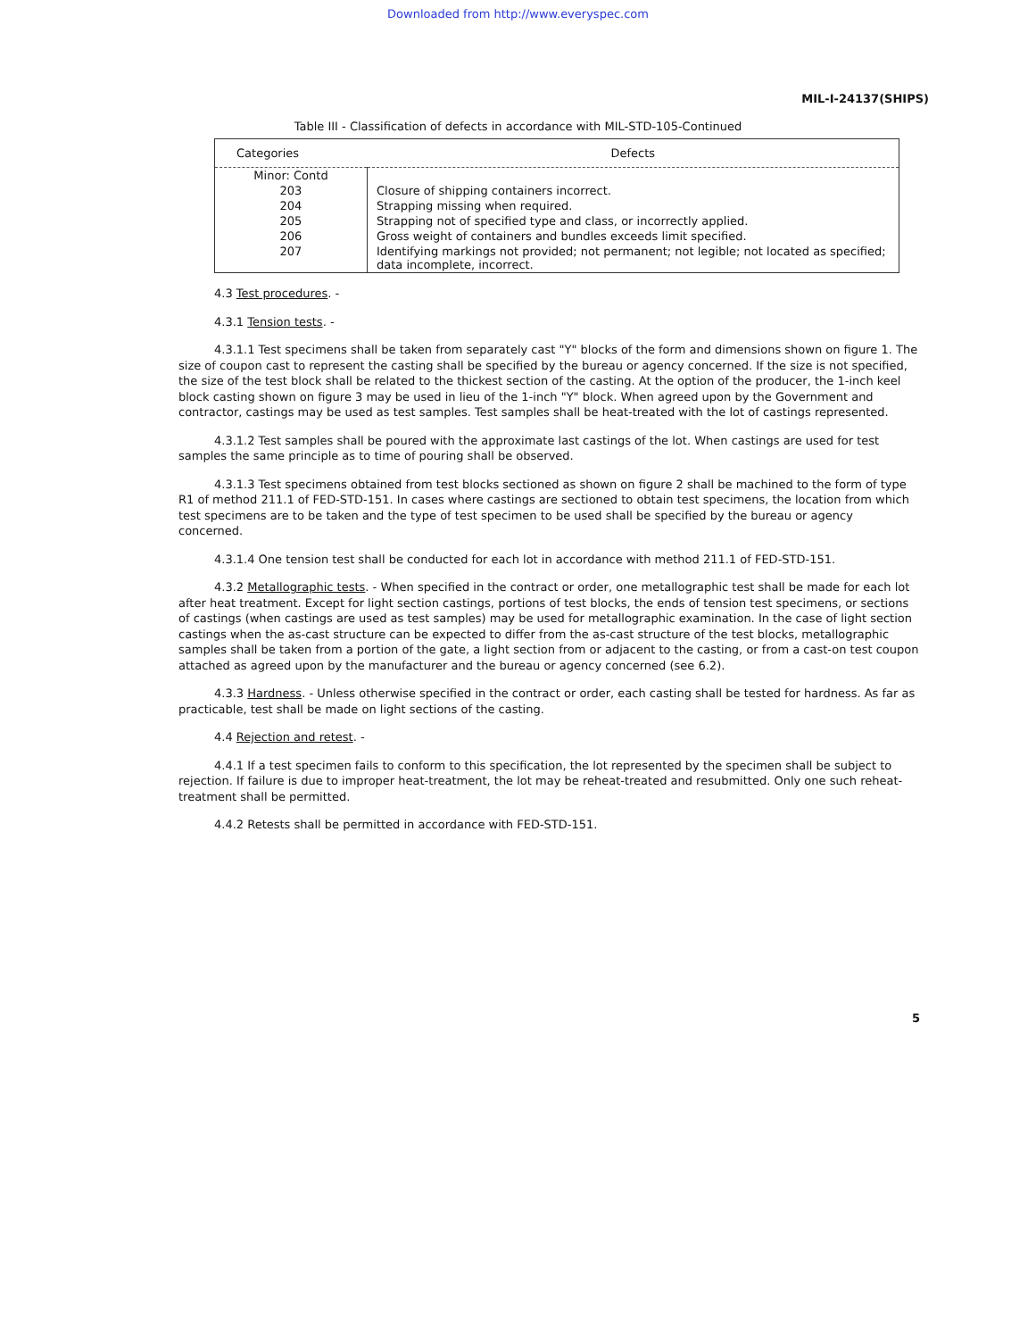Downloaded from http://www.everyspec.com
MIL-I-24137(SHIPS)
Table III - Classification of defects in accordance with MIL-STD-105-Continued
| Categories | Defects |
| --- | --- |
| Minor: Contd | |
| 203 | Closure of shipping containers incorrect. |
| 204 | Strapping missing when required. |
| 205 | Strapping not of specified type and class, or incorrectly applied. |
| 206 | Gross weight of containers and bundles exceeds limit specified. |
| 207 | Identifying markings not provided; not permanent; not legible; not located as specified; data incomplete, incorrect. |
4.3 Test procedures. -
4.3.1 Tension tests. -
4.3.1.1 Test specimens shall be taken from separately cast "Y" blocks of the form and dimensions shown on figure 1. The size of coupon cast to represent the casting shall be specified by the bureau or agency concerned. If the size is not specified, the size of the test block shall be related to the thickest section of the casting. At the option of the producer, the 1-inch keel block casting shown on figure 3 may be used in lieu of the 1-inch "Y" block. When agreed upon by the Government and contractor, castings may be used as test samples. Test samples shall be heat-treated with the lot of castings represented.
4.3.1.2 Test samples shall be poured with the approximate last castings of the lot. When castings are used for test samples the same principle as to time of pouring shall be observed.
4.3.1.3 Test specimens obtained from test blocks sectioned as shown on figure 2 shall be machined to the form of type R1 of method 211.1 of FED-STD-151. In cases where castings are sectioned to obtain test specimens, the location from which test specimens are to be taken and the type of test specimen to be used shall be specified by the bureau or agency concerned.
4.3.1.4 One tension test shall be conducted for each lot in accordance with method 211.1 of FED-STD-151.
4.3.2 Metallographic tests. - When specified in the contract or order, one metallographic test shall be made for each lot after heat treatment. Except for light section castings, portions of test blocks, the ends of tension test specimens, or sections of castings (when castings are used as test samples) may be used for metallographic examination. In the case of light section castings when the as-cast structure can be expected to differ from the as-cast structure of the test blocks, metallographic samples shall be taken from a portion of the gate, a light section from or adjacent to the casting, or from a cast-on test coupon attached as agreed upon by the manufacturer and the bureau or agency concerned (see 6.2).
4.3.3 Hardness. - Unless otherwise specified in the contract or order, each casting shall be tested for hardness. As far as practicable, test shall be made on light sections of the casting.
4.4 Rejection and retest. -
4.4.1 If a test specimen fails to conform to this specification, the lot represented by the specimen shall be subject to rejection. If failure is due to improper heat-treatment, the lot may be reheat-treated and resubmitted. Only one such reheat-treatment shall be permitted.
4.4.2 Retests shall be permitted in accordance with FED-STD-151.
5